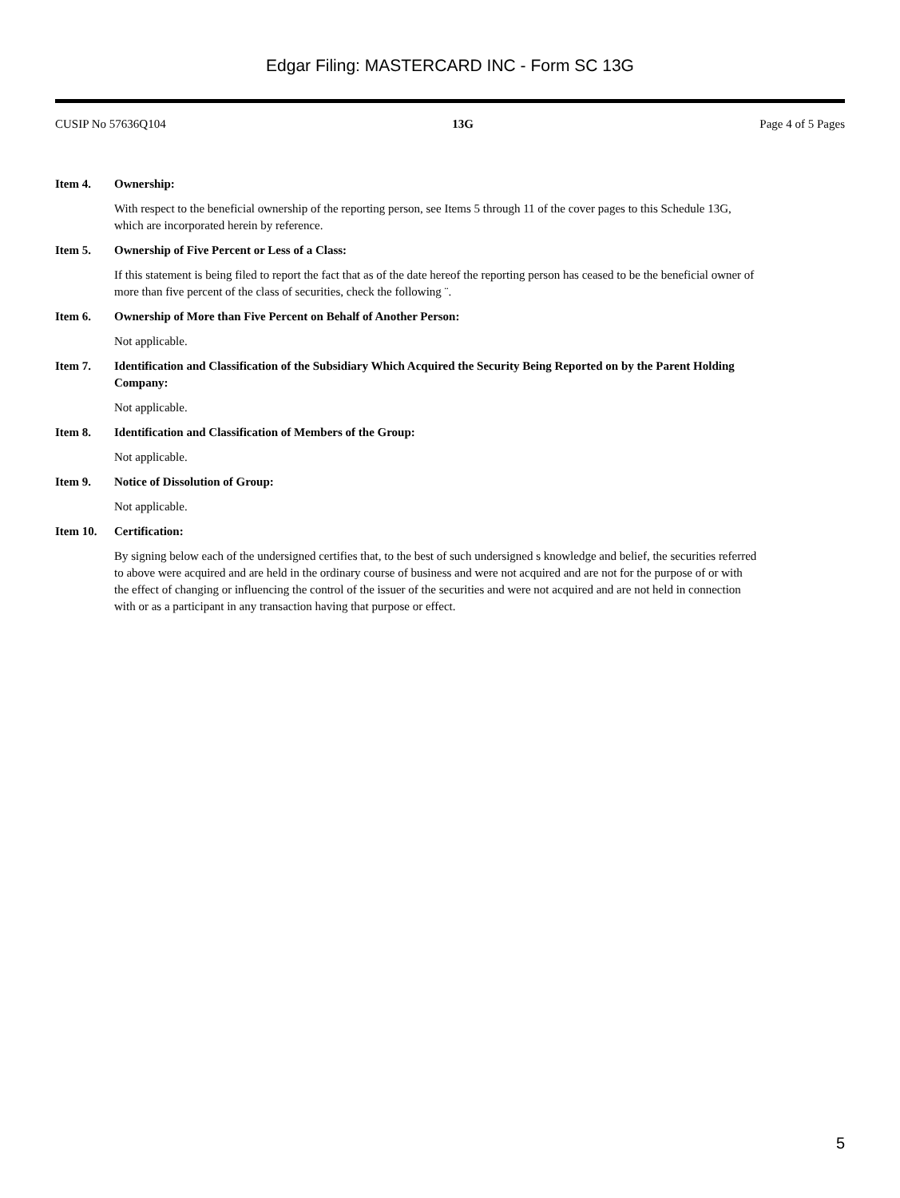Edgar Filing: MASTERCARD INC - Form SC 13G
CUSIP No 57636Q104 13G Page 4 of 5 Pages
Item 4. Ownership:
With respect to the beneficial ownership of the reporting person, see Items 5 through 11 of the cover pages to this Schedule 13G, which are incorporated herein by reference.
Item 5. Ownership of Five Percent or Less of a Class:
If this statement is being filed to report the fact that as of the date hereof the reporting person has ceased to be the beneficial owner of more than five percent of the class of securities, check the following ¨.
Item 6. Ownership of More than Five Percent on Behalf of Another Person:
Not applicable.
Item 7. Identification and Classification of the Subsidiary Which Acquired the Security Being Reported on by the Parent Holding Company:
Not applicable.
Item 8. Identification and Classification of Members of the Group:
Not applicable.
Item 9. Notice of Dissolution of Group:
Not applicable.
Item 10. Certification:
By signing below each of the undersigned certifies that, to the best of such undersigned s knowledge and belief, the securities referred to above were acquired and are held in the ordinary course of business and were not acquired and are not for the purpose of or with the effect of changing or influencing the control of the issuer of the securities and were not acquired and are not held in connection with or as a participant in any transaction having that purpose or effect.
5